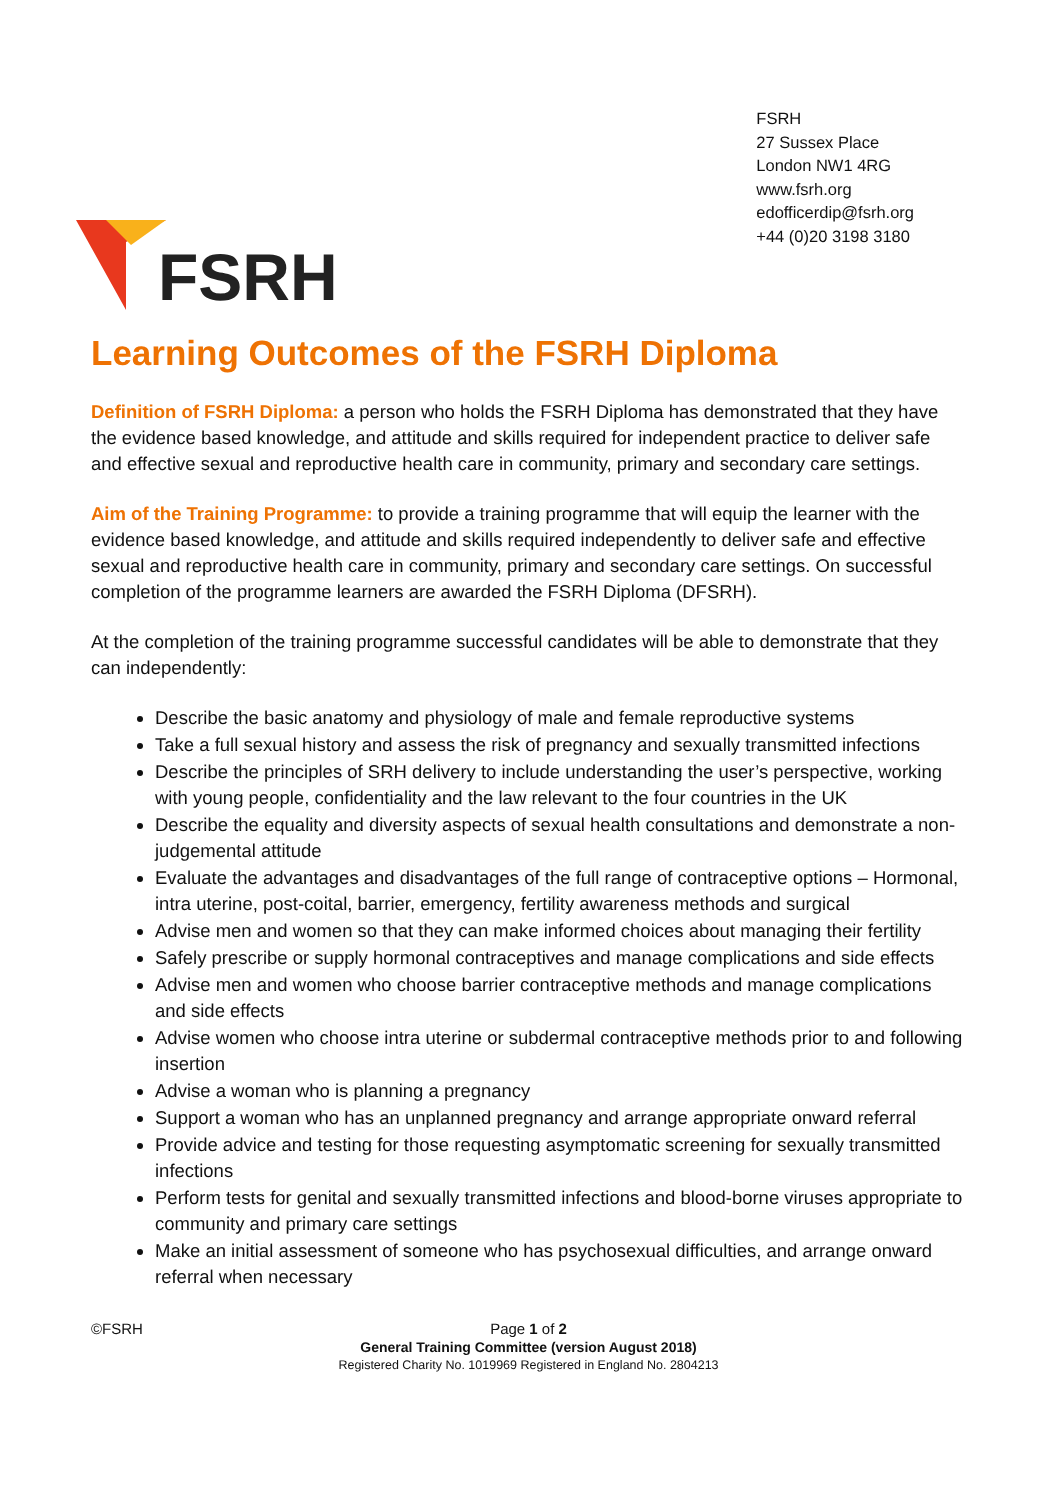FSRH
FSRH
27 Sussex Place
London NW1 4RG
www.fsrh.org
edofficerdip@fsrh.org
+44 (0)20 3198 3180
Learning Outcomes of the FSRH Diploma
Definition of FSRH Diploma: a person who holds the FSRH Diploma has demonstrated that they have the evidence based knowledge, and attitude and skills required for independent practice to deliver safe and effective sexual and reproductive health care in community, primary and secondary care settings.
Aim of the Training Programme: to provide a training programme that will equip the learner with the evidence based knowledge, and attitude and skills required independently to deliver safe and effective sexual and reproductive health care in community, primary and secondary care settings. On successful completion of the programme learners are awarded the FSRH Diploma (DFSRH).
At the completion of the training programme successful candidates will be able to demonstrate that they can independently:
Describe the basic anatomy and physiology of male and female reproductive systems
Take a full sexual history and assess the risk of pregnancy and sexually transmitted infections
Describe the principles of SRH delivery to include understanding the user’s perspective, working with young people, confidentiality and the law relevant to the four countries in the UK
Describe the equality and diversity aspects of sexual health consultations and demonstrate a non-judgemental attitude
Evaluate the advantages and disadvantages of the full range of contraceptive options – Hormonal, intra uterine, post-coital, barrier, emergency, fertility awareness methods and surgical
Advise men and women so that they can make informed choices about managing their fertility
Safely prescribe or supply hormonal contraceptives and manage complications and side effects
Advise men and women who choose barrier contraceptive methods and manage complications and side effects
Advise women who choose intra uterine or subdermal contraceptive methods prior to and following insertion
Advise a woman who is planning a pregnancy
Support a woman who has an unplanned pregnancy and arrange appropriate onward referral
Provide advice and testing for those requesting asymptomatic screening for sexually transmitted infections
Perform tests for genital and sexually transmitted infections and blood-borne viruses appropriate to community and primary care settings
Make an initial assessment of someone who has psychosexual difficulties, and arrange onward referral when necessary
©FSRH
Page 1 of 2
General Training Committee (version August 2018)
Registered Charity No. 1019969 Registered in England No. 2804213